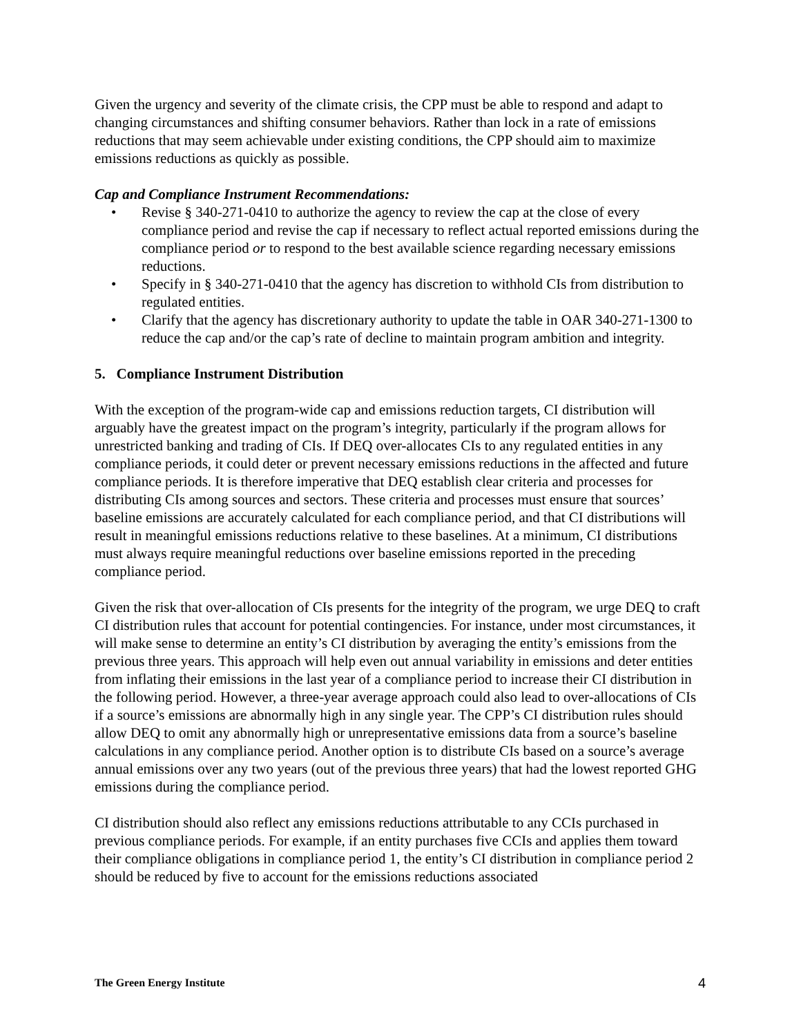Given the urgency and severity of the climate crisis, the CPP must be able to respond and adapt to changing circumstances and shifting consumer behaviors. Rather than lock in a rate of emissions reductions that may seem achievable under existing conditions, the CPP should aim to maximize emissions reductions as quickly as possible.
Cap and Compliance Instrument Recommendations:
• Revise § 340-271-0410 to authorize the agency to review the cap at the close of every compliance period and revise the cap if necessary to reflect actual reported emissions during the compliance period or to respond to the best available science regarding necessary emissions reductions.
• Specify in § 340-271-0410 that the agency has discretion to withhold CIs from distribution to regulated entities.
• Clarify that the agency has discretionary authority to update the table in OAR 340-271-1300 to reduce the cap and/or the cap’s rate of decline to maintain program ambition and integrity.
5. Compliance Instrument Distribution
With the exception of the program-wide cap and emissions reduction targets, CI distribution will arguably have the greatest impact on the program’s integrity, particularly if the program allows for unrestricted banking and trading of CIs. If DEQ over-allocates CIs to any regulated entities in any compliance periods, it could deter or prevent necessary emissions reductions in the affected and future compliance periods. It is therefore imperative that DEQ establish clear criteria and processes for distributing CIs among sources and sectors. These criteria and processes must ensure that sources’ baseline emissions are accurately calculated for each compliance period, and that CI distributions will result in meaningful emissions reductions relative to these baselines. At a minimum, CI distributions must always require meaningful reductions over baseline emissions reported in the preceding compliance period.
Given the risk that over-allocation of CIs presents for the integrity of the program, we urge DEQ to craft CI distribution rules that account for potential contingencies. For instance, under most circumstances, it will make sense to determine an entity’s CI distribution by averaging the entity’s emissions from the previous three years. This approach will help even out annual variability in emissions and deter entities from inflating their emissions in the last year of a compliance period to increase their CI distribution in the following period. However, a three-year average approach could also lead to over-allocations of CIs if a source’s emissions are abnormally high in any single year. The CPP’s CI distribution rules should allow DEQ to omit any abnormally high or unrepresentative emissions data from a source’s baseline calculations in any compliance period. Another option is to distribute CIs based on a source’s average annual emissions over any two years (out of the previous three years) that had the lowest reported GHG emissions during the compliance period.
CI distribution should also reflect any emissions reductions attributable to any CCIs purchased in previous compliance periods. For example, if an entity purchases five CCIs and applies them toward their compliance obligations in compliance period 1, the entity’s CI distribution in compliance period 2 should be reduced by five to account for the emissions reductions associated
The Green Energy Institute 4